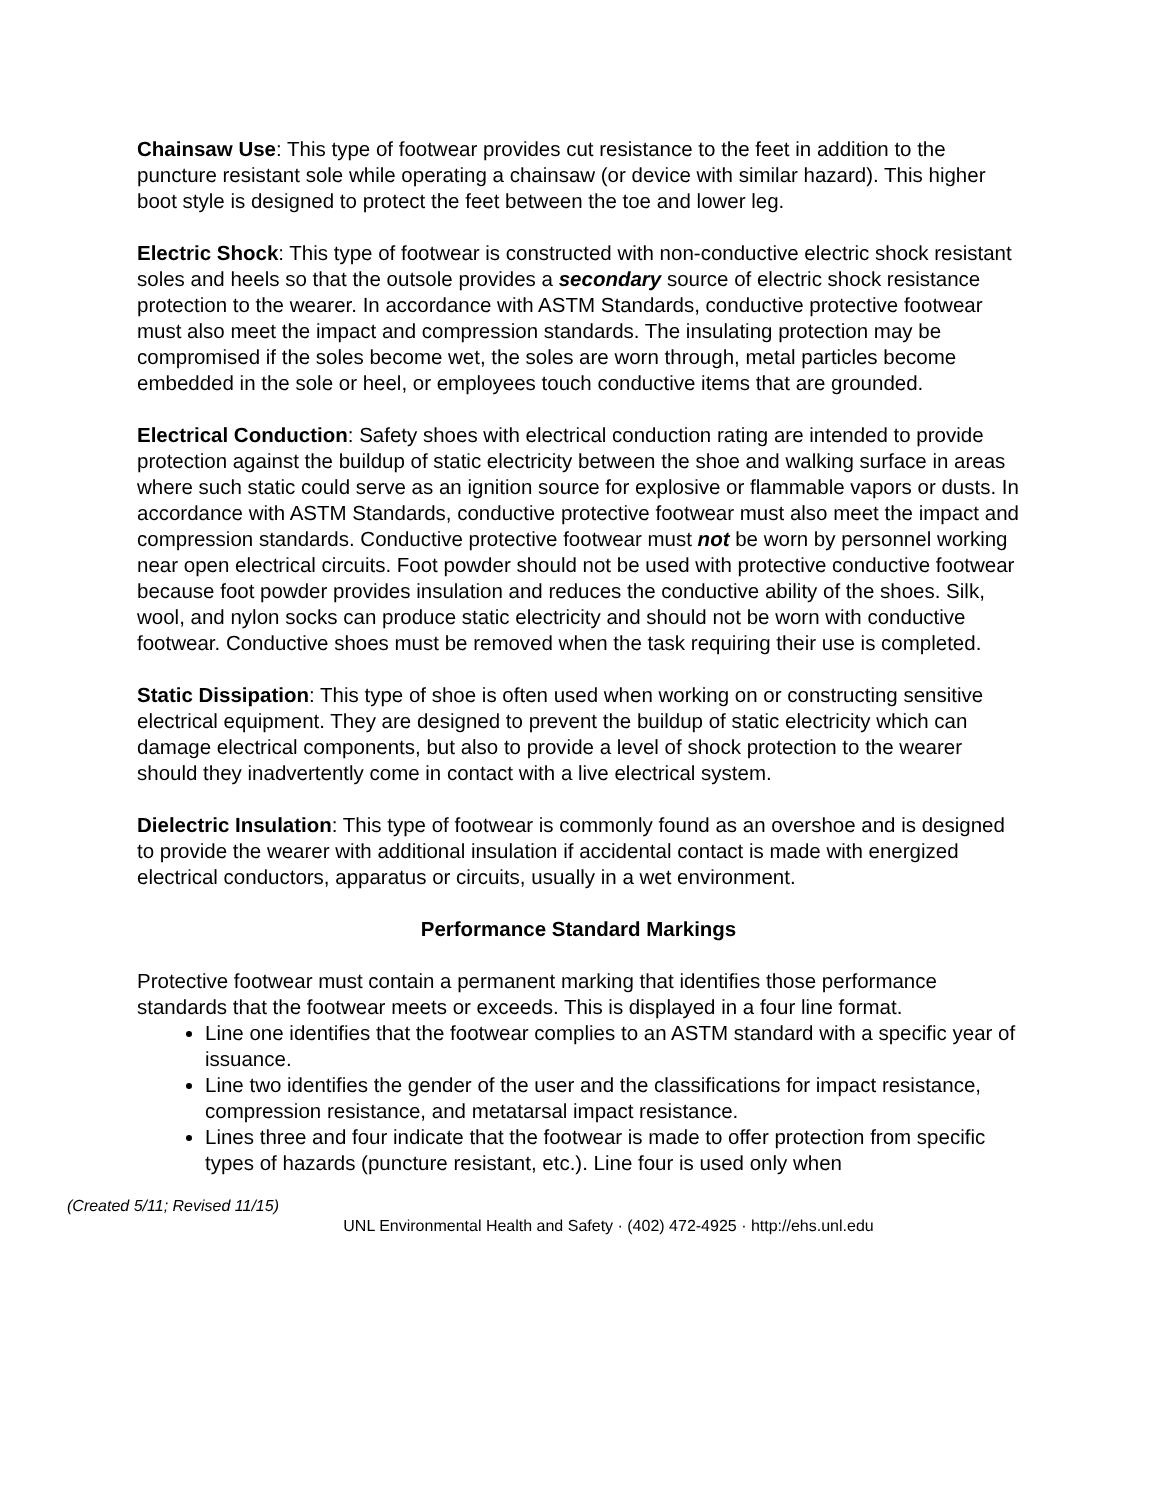Chainsaw Use: This type of footwear provides cut resistance to the feet in addition to the puncture resistant sole while operating a chainsaw (or device with similar hazard). This higher boot style is designed to protect the feet between the toe and lower leg.
Electric Shock: This type of footwear is constructed with non-conductive electric shock resistant soles and heels so that the outsole provides a secondary source of electric shock resistance protection to the wearer. In accordance with ASTM Standards, conductive protective footwear must also meet the impact and compression standards. The insulating protection may be compromised if the soles become wet, the soles are worn through, metal particles become embedded in the sole or heel, or employees touch conductive items that are grounded.
Electrical Conduction: Safety shoes with electrical conduction rating are intended to provide protection against the buildup of static electricity between the shoe and walking surface in areas where such static could serve as an ignition source for explosive or flammable vapors or dusts. In accordance with ASTM Standards, conductive protective footwear must also meet the impact and compression standards. Conductive protective footwear must not be worn by personnel working near open electrical circuits. Foot powder should not be used with protective conductive footwear because foot powder provides insulation and reduces the conductive ability of the shoes. Silk, wool, and nylon socks can produce static electricity and should not be worn with conductive footwear. Conductive shoes must be removed when the task requiring their use is completed.
Static Dissipation: This type of shoe is often used when working on or constructing sensitive electrical equipment. They are designed to prevent the buildup of static electricity which can damage electrical components, but also to provide a level of shock protection to the wearer should they inadvertently come in contact with a live electrical system.
Dielectric Insulation: This type of footwear is commonly found as an overshoe and is designed to provide the wearer with additional insulation if accidental contact is made with energized electrical conductors, apparatus or circuits, usually in a wet environment.
Performance Standard Markings
Protective footwear must contain a permanent marking that identifies those performance standards that the footwear meets or exceeds. This is displayed in a four line format.
Line one identifies that the footwear complies to an ASTM standard with a specific year of issuance.
Line two identifies the gender of the user and the classifications for impact resistance, compression resistance, and metatarsal impact resistance.
Lines three and four indicate that the footwear is made to offer protection from specific types of hazards (puncture resistant, etc.). Line four is used only when
(Created 5/11; Revised 11/15)
UNL Environmental Health and Safety · (402) 472-4925 · http://ehs.unl.edu